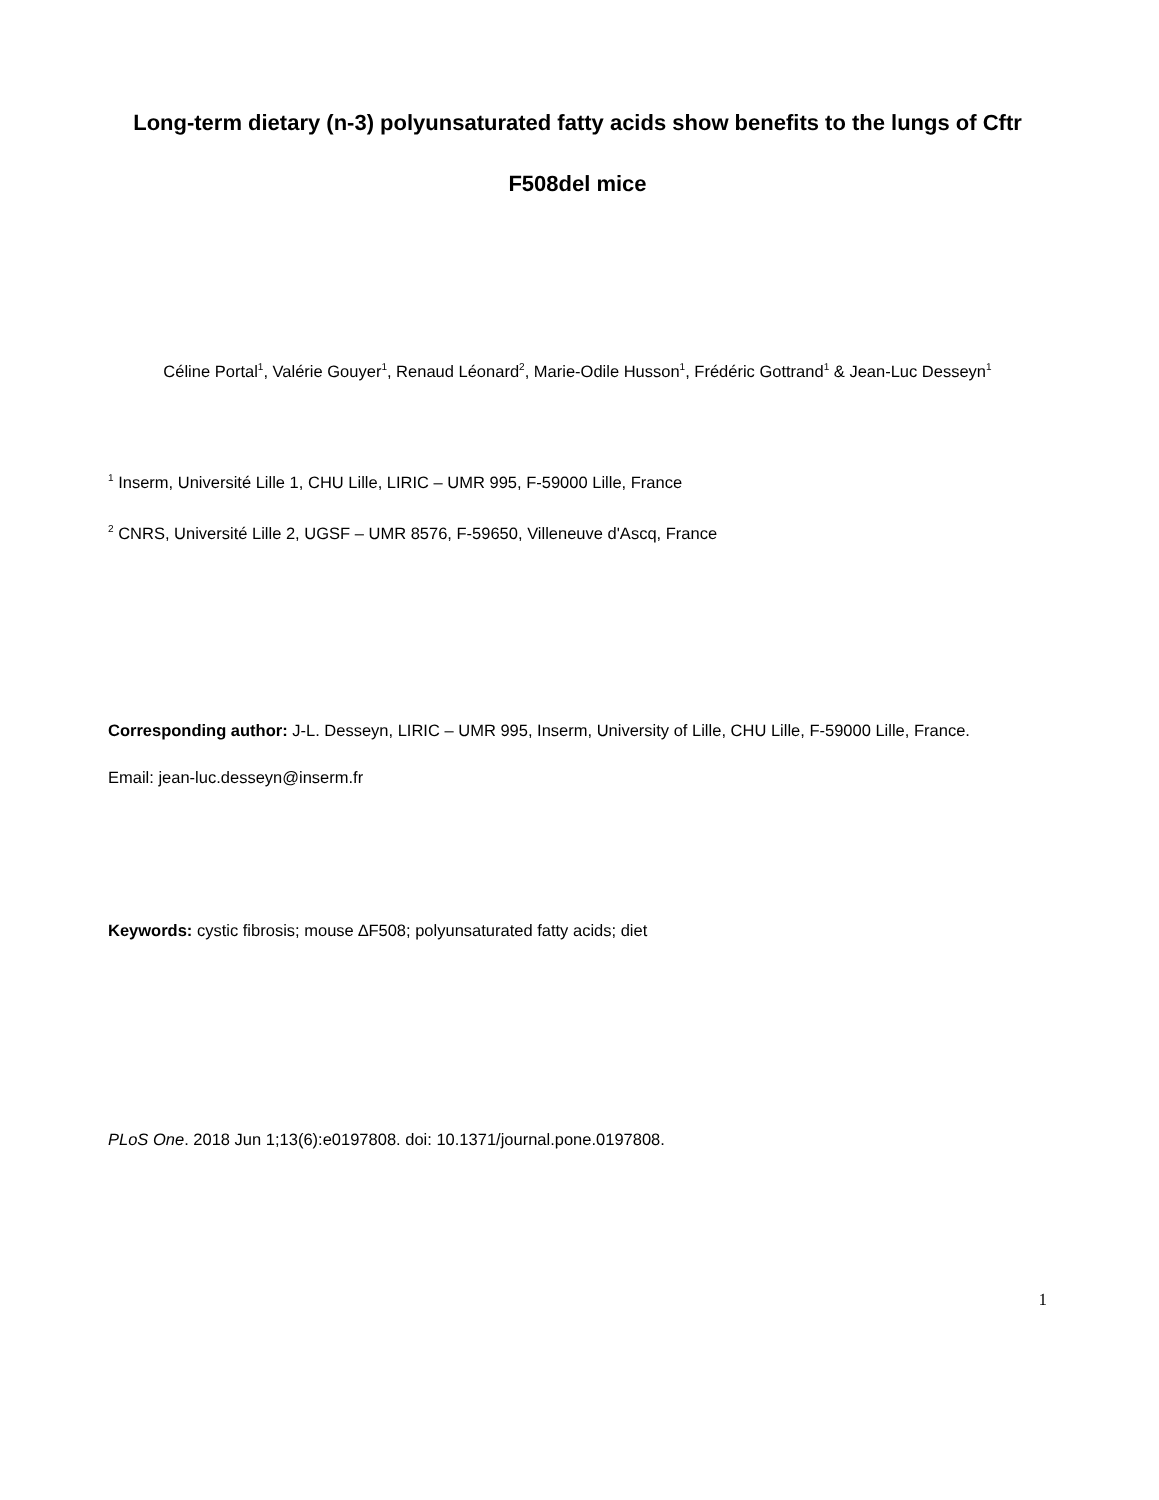1
Long-term dietary (n-3) polyunsaturated fatty acids show benefits to the lungs of Cftr F508del mice
Céline Portal<sup>1</sup>, Valérie Gouyer<sup>1</sup>, Renaud Léonard<sup>2</sup>, Marie-Odile Husson<sup>1</sup>, Frédéric Gottrand<sup>1</sup> & Jean-Luc Desseyn<sup>1</sup>
<sup>1</sup> Inserm, Université Lille 1, CHU Lille, LIRIC – UMR 995, F-59000 Lille, France
<sup>2</sup> CNRS, Université Lille 2, UGSF – UMR 8576, F-59650, Villeneuve d'Ascq, France
Corresponding author: J-L. Desseyn, LIRIC – UMR 995, Inserm, University of Lille, CHU Lille, F-59000 Lille, France.
Email: jean-luc.desseyn@inserm.fr
Keywords: cystic fibrosis; mouse ∆F508; polyunsaturated fatty acids; diet
PLoS One. 2018 Jun 1;13(6):e0197808. doi: 10.1371/journal.pone.0197808.